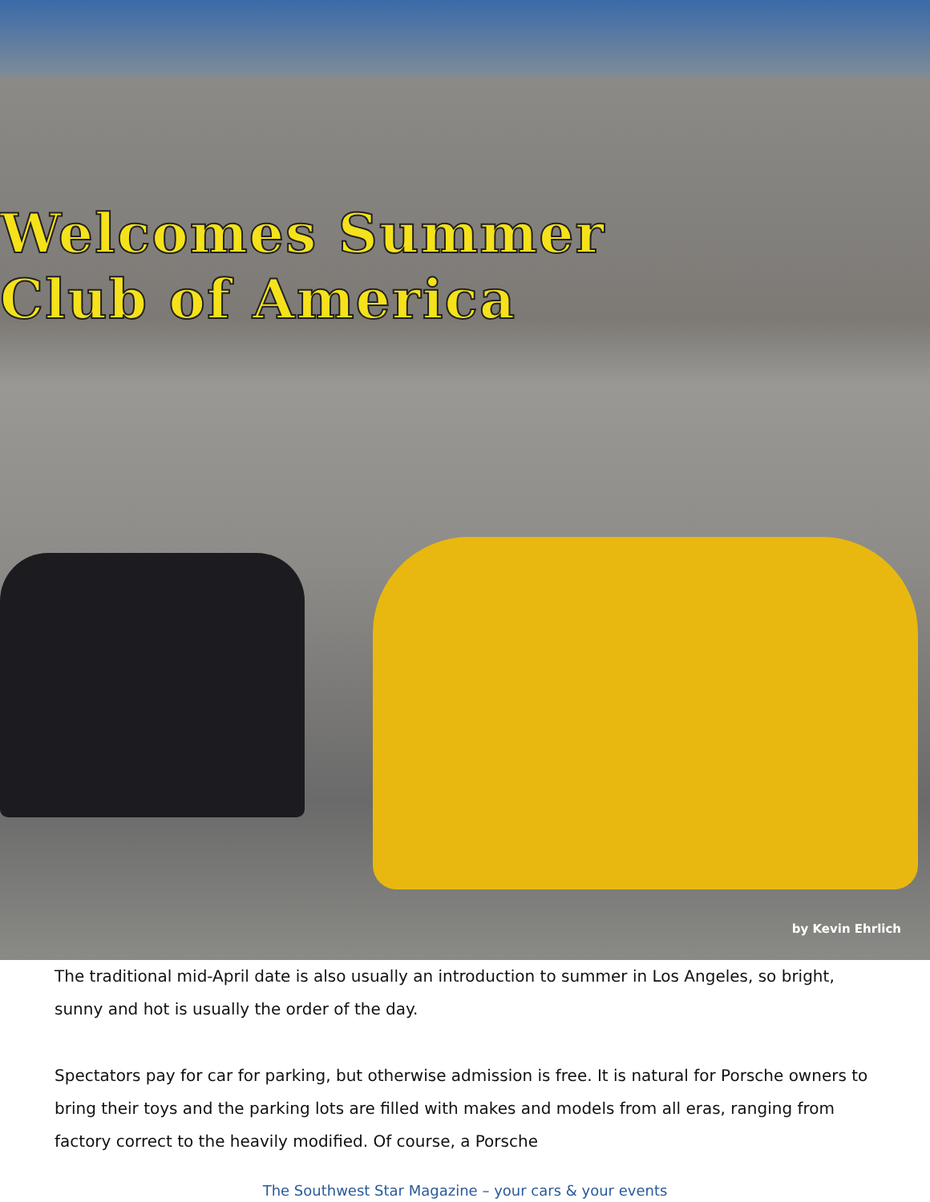Welcomes Summer
Club of America
by Kevin Ehrlich
The traditional mid-April date is also usually an introduction to summer in Los Angeles, so bright, sunny and hot is usually the order of the day.
Spectators pay for car for parking, but otherwise admission is free. It is natural for Porsche owners to bring their toys and the parking lots are filled with makes and models from all eras, ranging from factory correct to the heavily modified. Of course, a Porsche
The Southwest Star Magazine – your cars & your events